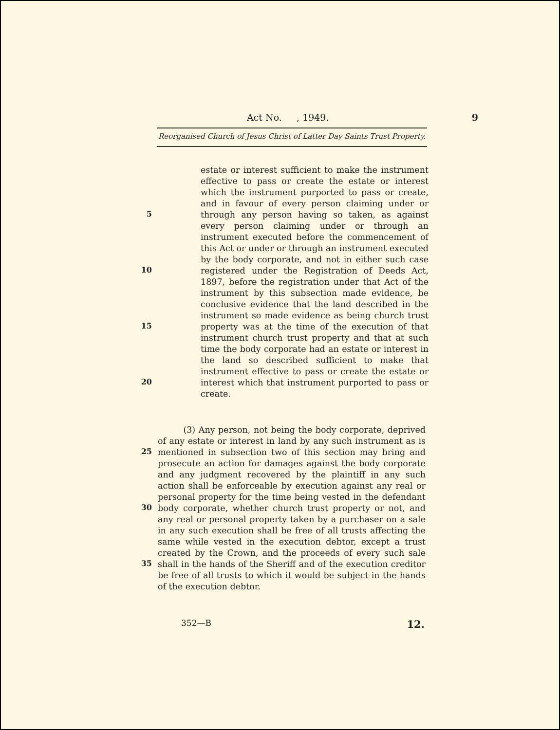Act No. , 1949. 9
Reorganised Church of Jesus Christ of Latter Day Saints Trust Property.
estate or interest sufficient to make the instrument effective to pass or create the estate or interest which the instrument purported to pass or create, and in favour of every person claiming under or through any person having so taken, as against every person claiming under or through an instrument executed before the commencement of this Act or under or through an instrument executed by the body corporate, and not in either such case registered under the Registration of Deeds Act, 1897, before the registration under that Act of the instrument by this subsection made evidence, be conclusive evidence that the land described in the instrument so made evidence as being church trust property was at the time of the execution of that instrument church trust property and that at such time the body corporate had an estate or interest in the land so described sufficient to make that instrument effective to pass or create the estate or interest which that instrument purported to pass or create.
5
10
15
20
(3) Any person, not being the body corporate, deprived of any estate or interest in land by any such instrument as is mentioned in subsection two of this section may bring and prosecute an action for damages against the body corporate and any judgment recovered by the plaintiff in any such action shall be enforceable by execution against any real or personal property for the time being vested in the defendant body corporate, whether church trust property or not, and any real or personal property taken by a purchaser on a sale in any such execution shall be free of all trusts affecting the same while vested in the execution debtor, except a trust created by the Crown, and the proceeds of every such sale shall in the hands of the Sheriff and of the execution creditor be free of all trusts to which it would be subject in the hands of the execution debtor.
25
30
35
352—B 12.